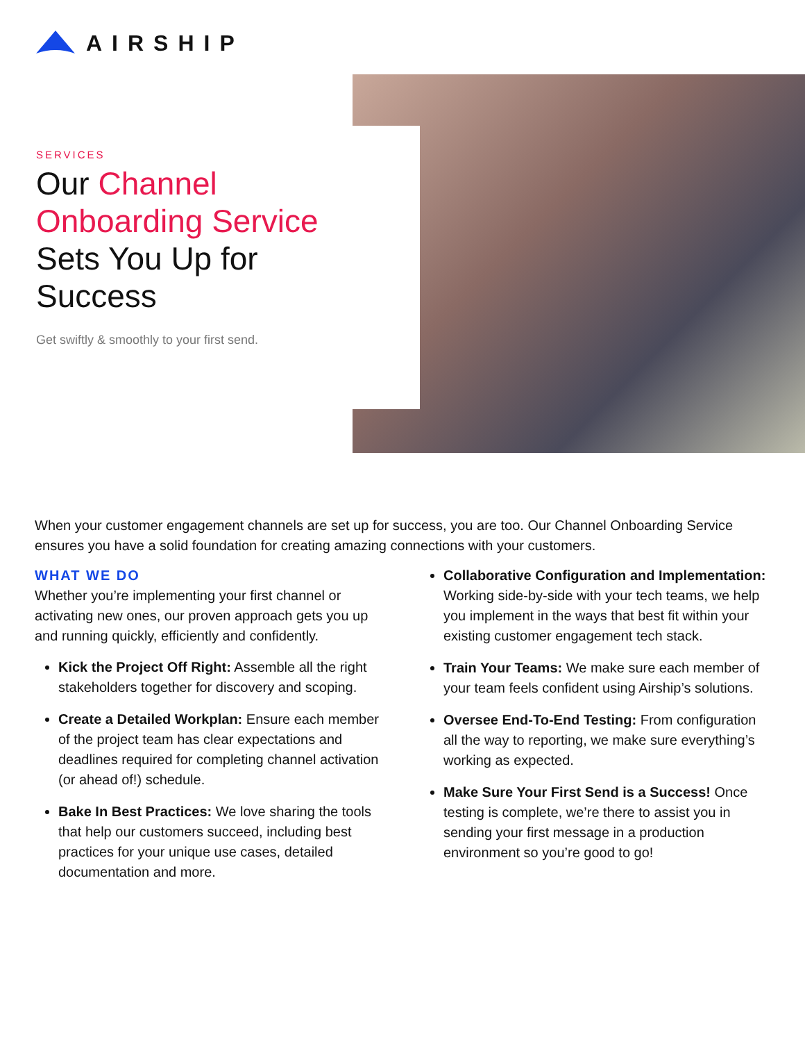AIRSHIP
SERVICES
Our Channel Onboarding Service Sets You Up for Success
Get swiftly & smoothly to your first send.
When your customer engagement channels are set up for success, you are too. Our Channel Onboarding Service ensures you have a solid foundation for creating amazing connections with your customers.
WHAT WE DO
Whether you’re implementing your first channel or activating new ones, our proven approach gets you up and running quickly, efficiently and confidently.
Kick the Project Off Right: Assemble all the right stakeholders together for discovery and scoping.
Create a Detailed Workplan: Ensure each member of the project team has clear expectations and deadlines required for completing channel activation (or ahead of!) schedule.
Bake In Best Practices: We love sharing the tools that help our customers succeed, including best practices for your unique use cases, detailed documentation and more.
Collaborative Configuration and Implementation: Working side-by-side with your tech teams, we help you implement in the ways that best fit within your existing customer engagement tech stack.
Train Your Teams: We make sure each member of your team feels confident using Airship’s solutions.
Oversee End-To-End Testing: From configuration all the way to reporting, we make sure everything’s working as expected.
Make Sure Your First Send is a Success! Once testing is complete, we’re there to assist you in sending your first message in a production environment so you’re good to go!